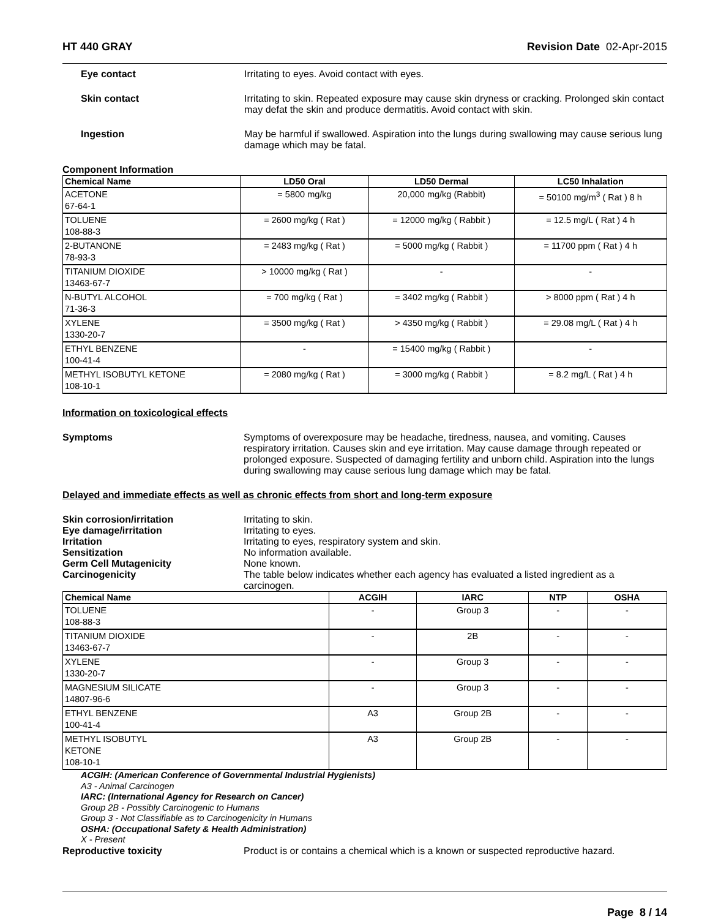HT 440 GRAY Revision Date 02-Apr-2015
Eye contact Irritating to eyes. Avoid contact with eyes.
Skin contact Irritating to skin. Repeated exposure may cause skin dryness or cracking. Prolonged skin contact may defat the skin and produce dermatitis. Avoid contact with skin.
Ingestion May be harmful if swallowed. Aspiration into the lungs during swallowing may cause serious lung damage which may be fatal.
Component Information
| Chemical Name | LD50 Oral | LD50 Dermal | LC50 Inhalation |
| --- | --- | --- | --- |
| ACETONE 67-64-1 | = 5800 mg/kg | 20,000 mg/kg (Rabbit) | = 50100 mg/m<sup>3</sup> ( Rat ) 8 h |
| TOLUENE 108-88-3 | = 2600 mg/kg ( Rat ) | = 12000 mg/kg ( Rabbit ) | = 12.5 mg/L ( Rat ) 4 h |
| 2-BUTANONE 78-93-3 | = 2483 mg/kg ( Rat ) | = 5000 mg/kg ( Rabbit ) | = 11700 ppm ( Rat ) 4 h |
| TITANIUM DIOXIDE 13463-67-7 | > 10000 mg/kg ( Rat ) | - | - |
| N-BUTYL ALCOHOL 71-36-3 | = 700 mg/kg ( Rat ) | = 3402 mg/kg ( Rabbit ) | > 8000 ppm ( Rat ) 4 h |
| XYLENE 1330-20-7 | = 3500 mg/kg ( Rat ) | > 4350 mg/kg ( Rabbit ) | = 29.08 mg/L ( Rat ) 4 h |
| ETHYL BENZENE 100-41-4 | - | = 15400 mg/kg ( Rabbit ) | - |
| METHYL ISOBUTYL KETONE 108-10-1 | = 2080 mg/kg ( Rat ) | = 3000 mg/kg ( Rabbit ) | = 8.2 mg/L ( Rat ) 4 h |
Information on toxicological effects
Symptoms Symptoms of overexposure may be headache, tiredness, nausea, and vomiting. Causes respiratory irritation. Causes skin and eye irritation. May cause damage through repeated or prolonged exposure. Suspected of damaging fertility and unborn child. Aspiration into the lungs during swallowing may cause serious lung damage which may be fatal.
Delayed and immediate effects as well as chronic effects from short and long-term exposure
Skin corrosion/irritation Irritating to skin.
Eye damage/irritation Irritating to eyes.
Irritation Irritating to eyes, respiratory system and skin.
Sensitization No information available.
Germ Cell Mutagenicity None known.
Carcinogenicity The table below indicates whether each agency has evaluated a listed ingredient as a carcinogen.
| Chemical Name | ACGIH | IARC | NTP | OSHA |
| --- | --- | --- | --- | --- |
| TOLUENE 108-88-3 | - | Group 3 | - | - |
| TITANIUM DIOXIDE 13463-67-7 | - | 2B | - | - |
| XYLENE 1330-20-7 | - | Group 3 | - | - |
| MAGNESIUM SILICATE 14807-96-6 | - | Group 3 | - | - |
| ETHYL BENZENE 100-41-4 | A3 | Group 2B | - | - |
| METHYL ISOBUTYL KETONE 108-10-1 | A3 | Group 2B | - | - |
ACGIH: (American Conference of Governmental Industrial Hygienists)
A3 - Animal Carcinogen
IARC: (International Agency for Research on Cancer)
Group 2B - Possibly Carcinogenic to Humans
Group 3 - Not Classifiable as to Carcinogenicity in Humans
OSHA: (Occupational Safety & Health Administration)
X - Present
Reproductive toxicity Product is or contains a chemical which is a known or suspected reproductive hazard.
Page 8 / 14